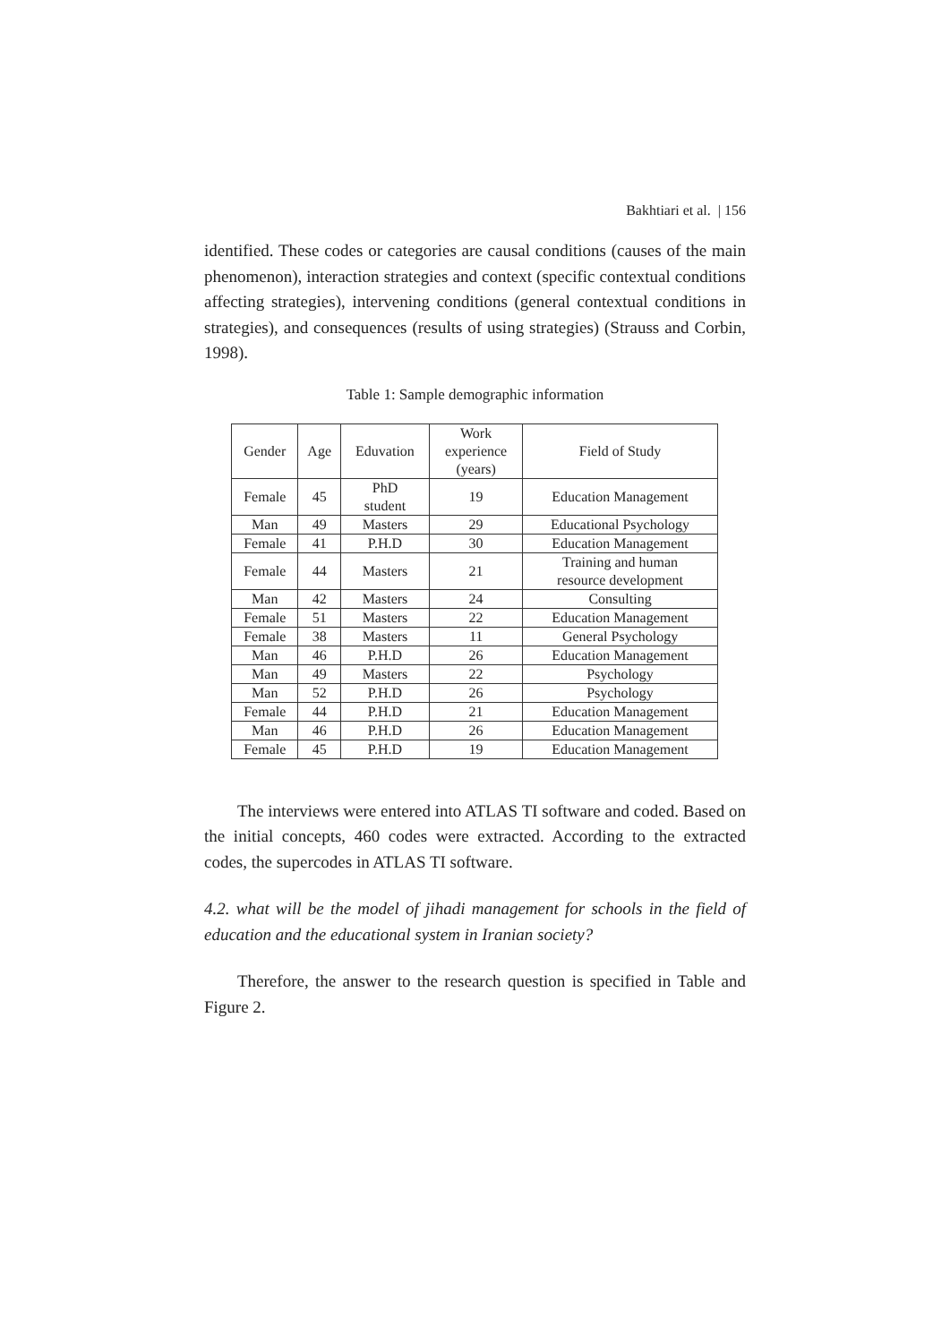Bakhtiari et al. | 156
identified. These codes or categories are causal conditions (causes of the main phenomenon), interaction strategies and context (specific contextual conditions affecting strategies), intervening conditions (general contextual conditions in strategies), and consequences (results of using strategies) (Strauss and Corbin, 1998).
Table 1: Sample demographic information
| Gender | Age | Eduvation | Work experience (years) | Field of Study |
| --- | --- | --- | --- | --- |
| Female | 45 | PhD student | 19 | Education Management |
| Man | 49 | Masters | 29 | Educational Psychology |
| Female | 41 | P.H.D | 30 | Education Management |
| Female | 44 | Masters | 21 | Training and human resource development |
| Man | 42 | Masters | 24 | Consulting |
| Female | 51 | Masters | 22 | Education Management |
| Female | 38 | Masters | 11 | General Psychology |
| Man | 46 | P.H.D | 26 | Education Management |
| Man | 49 | Masters | 22 | Psychology |
| Man | 52 | P.H.D | 26 | Psychology |
| Female | 44 | P.H.D | 21 | Education Management |
| Man | 46 | P.H.D | 26 | Education Management |
| Female | 45 | P.H.D | 19 | Education Management |
The interviews were entered into ATLAS TI software and coded. Based on the initial concepts, 460 codes were extracted. According to the extracted codes, the supercodes in ATLAS TI software.
4.2. what will be the model of jihadi management for schools in the field of education and the educational system in Iranian society?
Therefore, the answer to the research question is specified in Table and Figure 2.